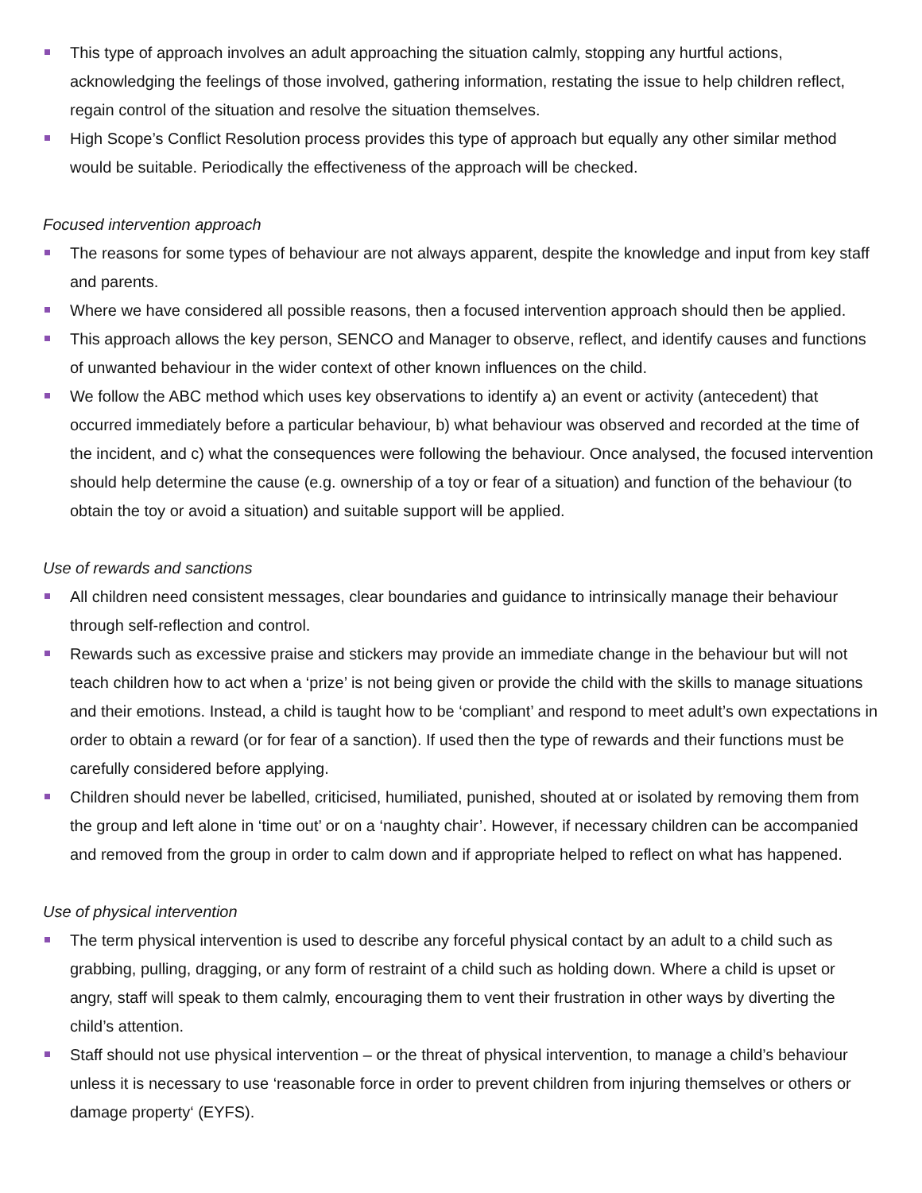This type of approach involves an adult approaching the situation calmly, stopping any hurtful actions, acknowledging the feelings of those involved, gathering information, restating the issue to help children reflect, regain control of the situation and resolve the situation themselves.
High Scope’s Conflict Resolution process provides this type of approach but equally any other similar method would be suitable. Periodically the effectiveness of the approach will be checked.
Focused intervention approach
The reasons for some types of behaviour are not always apparent, despite the knowledge and input from key staff and parents.
Where we have considered all possible reasons, then a focused intervention approach should then be applied.
This approach allows the key person, SENCO and Manager to observe, reflect, and identify causes and functions of unwanted behaviour in the wider context of other known influences on the child.
We follow the ABC method which uses key observations to identify a) an event or activity (antecedent) that occurred immediately before a particular behaviour, b) what behaviour was observed and recorded at the time of the incident, and c) what the consequences were following the behaviour. Once analysed, the focused intervention should help determine the cause (e.g. ownership of a toy or fear of a situation) and function of the behaviour (to obtain the toy or avoid a situation) and suitable support will be applied.
Use of rewards and sanctions
All children need consistent messages, clear boundaries and guidance to intrinsically manage their behaviour through self-reflection and control.
Rewards such as excessive praise and stickers may provide an immediate change in the behaviour but will not teach children how to act when a ‘prize’ is not being given or provide the child with the skills to manage situations and their emotions. Instead, a child is taught how to be ‘compliant’ and respond to meet adult’s own expectations in order to obtain a reward (or for fear of a sanction). If used then the type of rewards and their functions must be carefully considered before applying.
Children should never be labelled, criticised, humiliated, punished, shouted at or isolated by removing them from the group and left alone in ‘time out’ or on a ‘naughty chair’. However, if necessary children can be accompanied and removed from the group in order to calm down and if appropriate helped to reflect on what has happened.
Use of physical intervention
The term physical intervention is used to describe any forceful physical contact by an adult to a child such as grabbing, pulling, dragging, or any form of restraint of a child such as holding down. Where a child is upset or angry, staff will speak to them calmly, encouraging them to vent their frustration in other ways by diverting the child’s attention.
Staff should not use physical intervention – or the threat of physical intervention, to manage a child’s behaviour unless it is necessary to use ‘reasonable force in order to prevent children from injuring themselves or others or damage property‘ (EYFS).